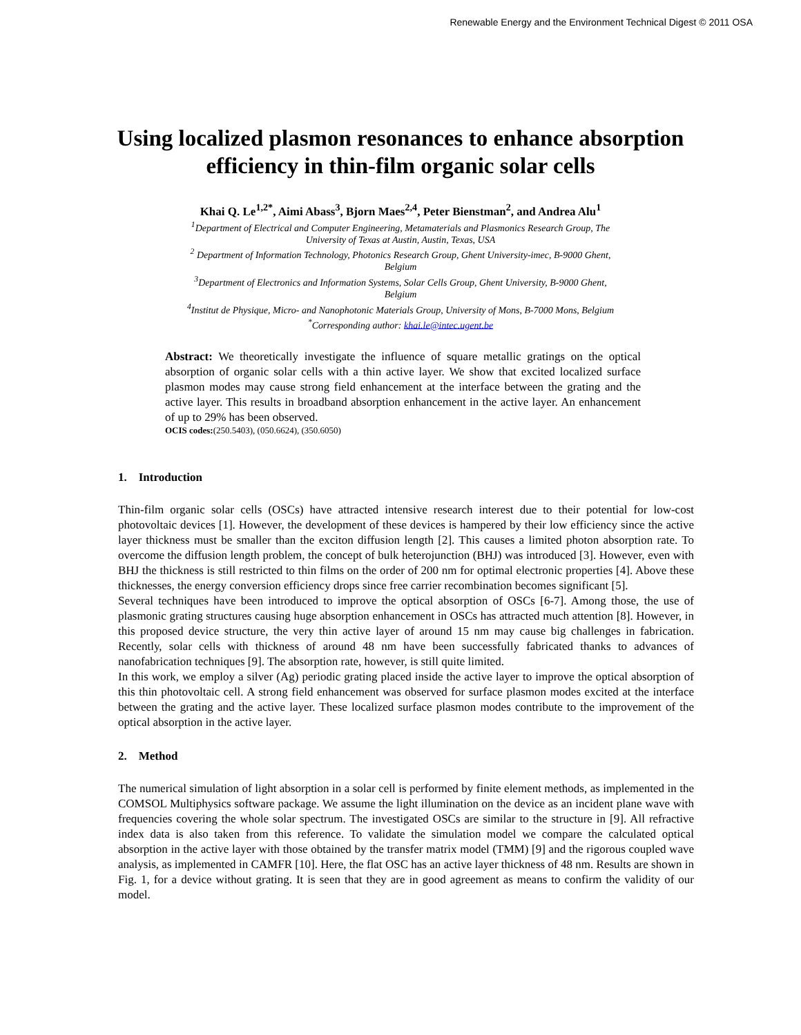Renewable Energy and the Environment Technical Digest © 2011 OSA
Using localized plasmon resonances to enhance absorption efficiency in thin-film organic solar cells
Khai Q. Le<sup>1,2*</sup>, Aimi Abass<sup>3</sup>, Bjorn Maes<sup>2,4</sup>, Peter Bienstman<sup>2</sup>, and Andrea Alu<sup>1</sup>
<sup>1</sup> Department of Electrical and Computer Engineering, Metamaterials and Plasmonics Research Group, The University of Texas at Austin, Austin, Texas, USA
<sup>2</sup> Department of Information Technology, Photonics Research Group, Ghent University-imec, B-9000 Ghent, Belgium
<sup>3</sup> Department of Electronics and Information Systems, Solar Cells Group, Ghent University, B-9000 Ghent, Belgium
<sup>4</sup> Institut de Physique, Micro- and Nanophotonic Materials Group, University of Mons, B-7000 Mons, Belgium
<sup>*</sup> Corresponding author: khai.le@intec.ugent.be
Abstract: We theoretically investigate the influence of square metallic gratings on the optical absorption of organic solar cells with a thin active layer. We show that excited localized surface plasmon modes may cause strong field enhancement at the interface between the grating and the active layer. This results in broadband absorption enhancement in the active layer. An enhancement of up to 29% has been observed.
OCIS codes:(250.5403), (050.6624), (350.6050)
1. Introduction
Thin-film organic solar cells (OSCs) have attracted intensive research interest due to their potential for low-cost photovoltaic devices [1]. However, the development of these devices is hampered by their low efficiency since the active layer thickness must be smaller than the exciton diffusion length [2]. This causes a limited photon absorption rate. To overcome the diffusion length problem, the concept of bulk heterojunction (BHJ) was introduced [3]. However, even with BHJ the thickness is still restricted to thin films on the order of 200 nm for optimal electronic properties [4]. Above these thicknesses, the energy conversion efficiency drops since free carrier recombination becomes significant [5].
Several techniques have been introduced to improve the optical absorption of OSCs [6-7]. Among those, the use of plasmonic grating structures causing huge absorption enhancement in OSCs has attracted much attention [8]. However, in this proposed device structure, the very thin active layer of around 15 nm may cause big challenges in fabrication. Recently, solar cells with thickness of around 48 nm have been successfully fabricated thanks to advances of nanofabrication techniques [9]. The absorption rate, however, is still quite limited.
In this work, we employ a silver (Ag) periodic grating placed inside the active layer to improve the optical absorption of this thin photovoltaic cell. A strong field enhancement was observed for surface plasmon modes excited at the interface between the grating and the active layer. These localized surface plasmon modes contribute to the improvement of the optical absorption in the active layer.
2. Method
The numerical simulation of light absorption in a solar cell is performed by finite element methods, as implemented in the COMSOL Multiphysics software package. We assume the light illumination on the device as an incident plane wave with frequencies covering the whole solar spectrum. The investigated OSCs are similar to the structure in [9]. All refractive index data is also taken from this reference. To validate the simulation model we compare the calculated optical absorption in the active layer with those obtained by the transfer matrix model (TMM) [9] and the rigorous coupled wave analysis, as implemented in CAMFR [10]. Here, the flat OSC has an active layer thickness of 48 nm. Results are shown in Fig. 1, for a device without grating. It is seen that they are in good agreement as means to confirm the validity of our model.